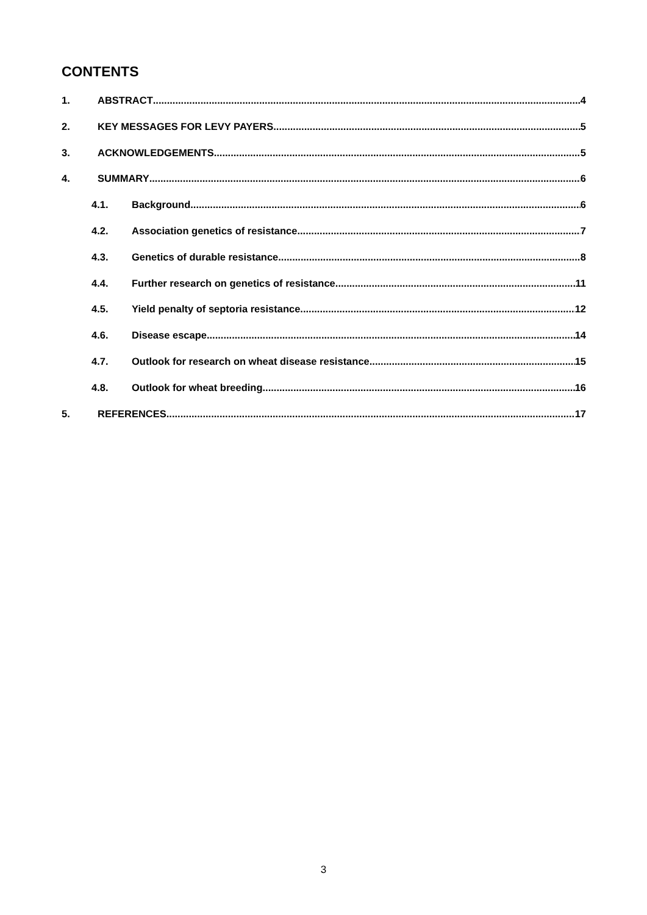CONTENTS
1. ABSTRACT 4
2. KEY MESSAGES FOR LEVY PAYERS 5
3. ACKNOWLEDGEMENTS 5
4. SUMMARY 6
4.1. Background 6
4.2. Association genetics of resistance 7
4.3. Genetics of durable resistance. 8
4.4. Further research on genetics of resistance 11
4.5. Yield penalty of septoria resistance 12
4.6. Disease escape 14
4.7. Outlook for research on wheat disease resistance 15
4.8. Outlook for wheat breeding 16
5. REFERENCES 17
3